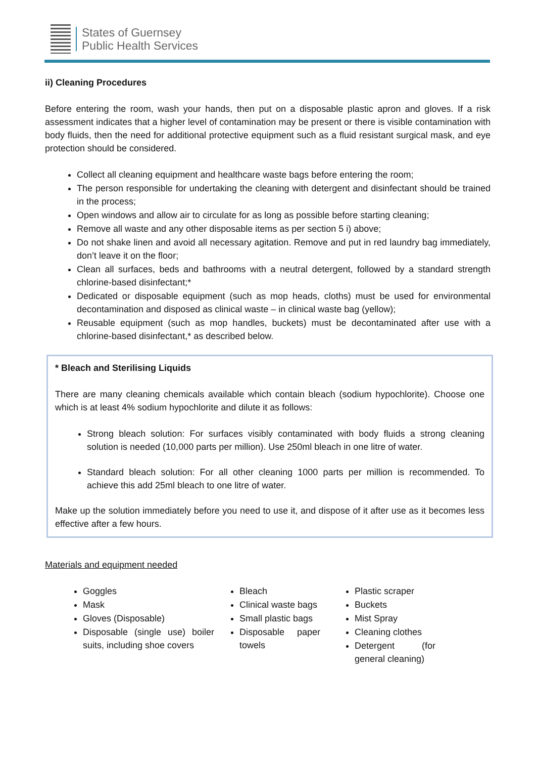States of Guernsey
Public Health Services
ii) Cleaning Procedures
Before entering the room, wash your hands, then put on a disposable plastic apron and gloves. If a risk assessment indicates that a higher level of contamination may be present or there is visible contamination with body fluids, then the need for additional protective equipment such as a fluid resistant surgical mask, and eye protection should be considered.
Collect all cleaning equipment and healthcare waste bags before entering the room;
The person responsible for undertaking the cleaning with detergent and disinfectant should be trained in the process;
Open windows and allow air to circulate for as long as possible before starting cleaning;
Remove all waste and any other disposable items as per section 5 i) above;
Do not shake linen and avoid all necessary agitation. Remove and put in red laundry bag immediately, don’t leave it on the floor;
Clean all surfaces, beds and bathrooms with a neutral detergent, followed by a standard strength chlorine-based disinfectant;*
Dedicated or disposable equipment (such as mop heads, cloths) must be used for environmental decontamination and disposed as clinical waste – in clinical waste bag (yellow);
Reusable equipment (such as mop handles, buckets) must be decontaminated after use with a chlorine-based disinfectant,* as described below.
* Bleach and Sterilising Liquids
There are many cleaning chemicals available which contain bleach (sodium hypochlorite). Choose one which is at least 4% sodium hypochlorite and dilute it as follows:
Strong bleach solution: For surfaces visibly contaminated with body fluids a strong cleaning solution is needed (10,000 parts per million). Use 250ml bleach in one litre of water.
Standard bleach solution: For all other cleaning 1000 parts per million is recommended. To achieve this add 25ml bleach to one litre of water.
Make up the solution immediately before you need to use it, and dispose of it after use as it becomes less effective after a few hours.
Materials and equipment needed
Goggles
Mask
Gloves (Disposable)
Disposable (single use) boiler suits, including shoe covers
Bleach
Clinical waste bags
Small plastic bags
Disposable paper towels
Plastic scraper
Buckets
Mist Spray
Cleaning clothes
Detergent (for general cleaning)